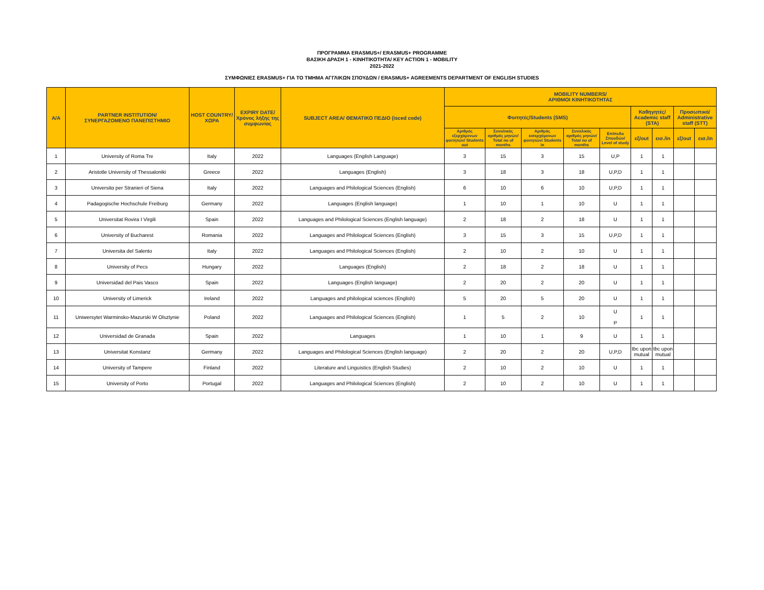ΠΡΟΓΡΑΜΜΑ ERASMUS+/ ERASMUS+ PROGRAMME
ΒΑΣΙΚΗ ΔΡΑΣΗ 1 - ΚΙΝΗΤΙΚΟΤΗΤΑ/ KEY ACTION 1 - MOBILITY
2021-2022
ΣΥΜΦΩΝΙΕΣ ERASMUS+ ΓΙΑ ΤΟ ΤΜΗΜΑ ΑΓΓΛΙΚΩΝ ΣΠΟΥΔΩΝ / ERASMUS+ AGREEMENTS DEPARTMENT OF ENGLISH STUDIES
| A/A | PARTNER INSTITUTION/ ΣΥΝΕΡΓΑΖΟΜΕΝΟ ΠΑΝΕΠΙΣΤΗΜΙΟ | HOST COUNTRY/ ΧΩΡΑ | EXPIRY DATE/ Χρόνος λήξης της συμφωνίας | SUBJECT AREA/ ΘΕΜΑΤΙΚΟ ΠΕΔΙΟ (isced code) | MOBILITY NUMBERS/ ΑΡΙΘΜΟΙ ΚΙΝΗΤΙΚΟΤΗΤΑΣ | | | | | | | | |
| --- | --- | --- | --- | --- | --- | --- | --- | --- | --- | --- | --- | --- | --- |
| | | | | | Φοιτητές/Students (SMS) | | | | | Καθηγητές/ Academic staff (STA) | | Προσωπικό/ Administrative staff (STT) | |
| | | | | | Αριθμός εξερχόμενων φοιτητών/ Students out | Συνολικός αριθμός μηνών/ Total no of months | Αριθμός εισερχόμενων φοιτητών/ Students in | Συνολικός αριθμός μηνών/ Total no of months | Επίπεδο Σπουδών/ Level of study | εξ/out | εισ./in | εξ/out | εισ./in |
| 1 | University of Roma Tre | Italy | 2022 | Languages (English Language) | 3 | 15 | 3 | 15 | U,P | 1 | 1 | | |
| 2 | Aristotle University of Thessaloniki | Greece | 2022 | Languages (English) | 3 | 18 | 3 | 18 | U,P,D | 1 | 1 | | |
| 3 | Universitα per Stranieri of Siena | Italy | 2022 | Languages and Philological Sciences (English) | 6 | 10 | 6 | 10 | U,P,D | 1 | 1 | | |
| 4 | Padagogische Hochschule Freiburg | Germany | 2022 | Languages (English language) | 1 | 10 | 1 | 10 | U | 1 | 1 | | |
| 5 | Universitat Rovira I Virgili | Spain | 2022 | Languages and Philological Sciences (English language) | 2 | 18 | 2 | 18 | U | 1 | 1 | | |
| 6 | University of Bucharest | Romania | 2022 | Languages and Philological Sciences (English) | 3 | 15 | 3 | 15 | U,P,D | 1 | 1 | | |
| 7 | Universita del Salento | Italy | 2022 | Languages and Philological Sciences (English) | 2 | 10 | 2 | 10 | U | 1 | 1 | | |
| 8 | University of Pecs | Hungary | 2022 | Languages (English) | 2 | 18 | 2 | 18 | U | 1 | 1 | | |
| 9 | Universidad del Pais Vasco | Spain | 2022 | Languages (English language) | 2 | 20 | 2 | 20 | U | 1 | 1 | | |
| 10 | University of Limerick | Ireland | 2022 | Languages and philological sciences (English) | 5 | 20 | 5 | 20 | U | 1 | 1 | | |
| 11 | Uniwersytet Warminsko-Mazurski W Olsztynie | Poland | 2022 | Languages and Philological Sciences (English) | 1 | 5 | 2 | 10 | U P | 1 | 1 | | |
| 12 | Universidad de Granada | Spain | 2022 | Languages | 1 | 10 | 1 | 9 | U | 1 | 1 | | |
| 13 | Universitat Konstanz | Germany | 2022 | Languages and Philological Sciences (English language) | 2 | 20 | 2 | 20 | U,P,D | tbc upon mutual | tbc upon mutual | | |
| 14 | University of Tampere | Finland | 2022 | Literature and Linguistics (English Studies) | 2 | 10 | 2 | 10 | U | 1 | 1 | | |
| 15 | University of Porto | Portugal | 2022 | Languages and Philological Sciences (English) | 2 | 10 | 2 | 10 | U | 1 | 1 | | |